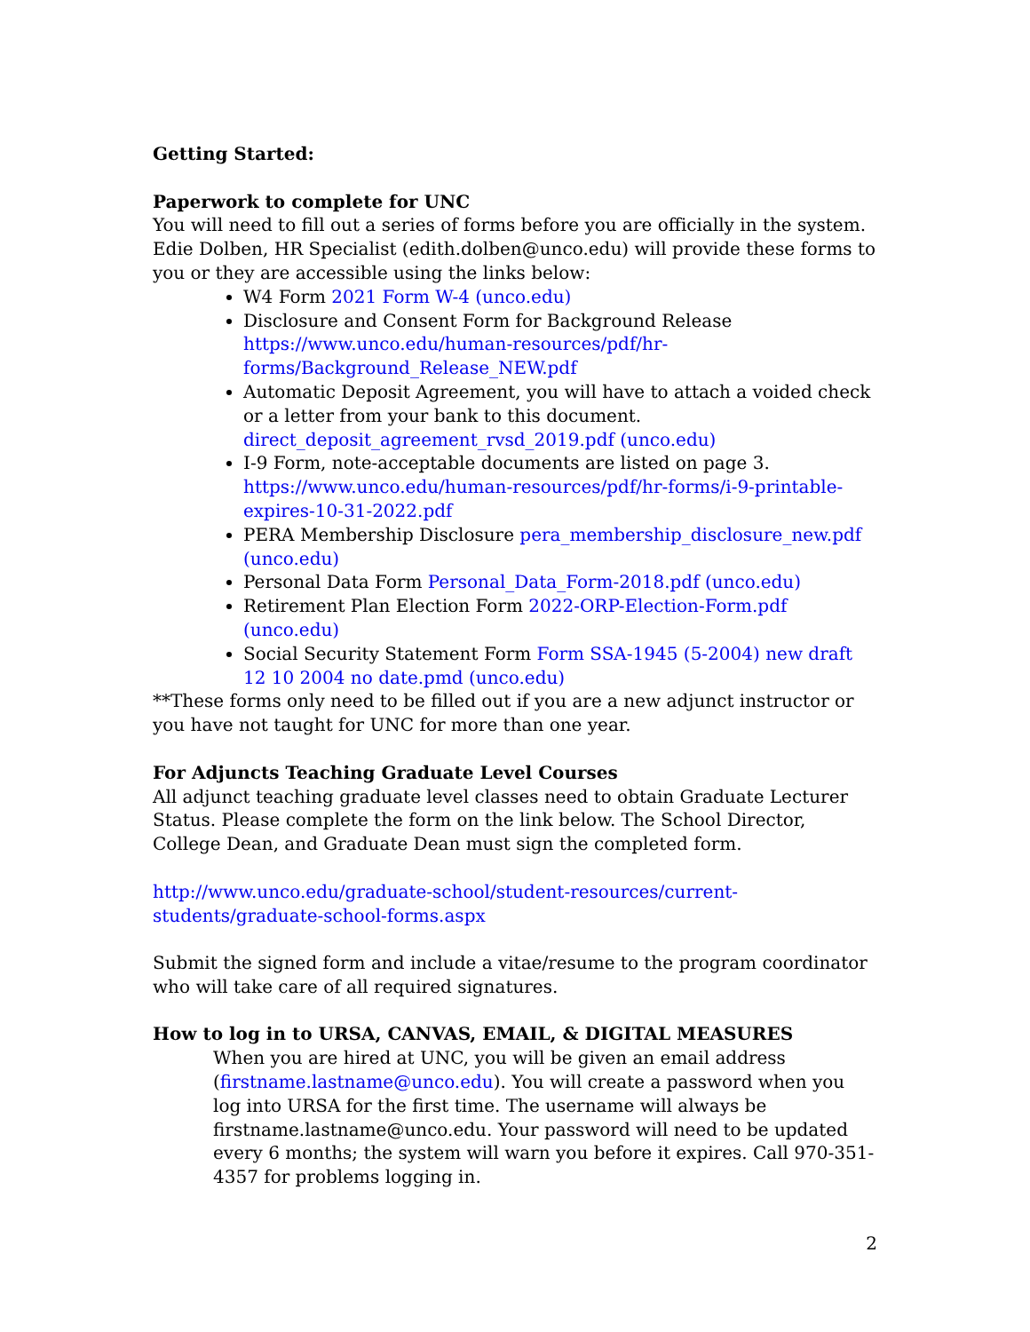Getting Started:
Paperwork to complete for UNC
You will need to fill out a series of forms before you are officially in the system. Edie Dolben, HR Specialist (edith.dolben@unco.edu) will provide these forms to you or they are accessible using the links below:
W4 Form 2021 Form W-4 (unco.edu)
Disclosure and Consent Form for Background Release https://www.unco.edu/human-resources/pdf/hr-forms/Background_Release_NEW.pdf
Automatic Deposit Agreement, you will have to attach a voided check or a letter from your bank to this document. direct_deposit_agreement_rvsd_2019.pdf (unco.edu)
I-9 Form, note-acceptable documents are listed on page 3. https://www.unco.edu/human-resources/pdf/hr-forms/i-9-printable-expires-10-31-2022.pdf
PERA Membership Disclosure pera_membership_disclosure_new.pdf (unco.edu)
Personal Data Form Personal_Data_Form-2018.pdf (unco.edu)
Retirement Plan Election Form 2022-ORP-Election-Form.pdf (unco.edu)
Social Security Statement Form Form SSA-1945 (5-2004) new draft 12 10 2004 no date.pmd (unco.edu)
**These forms only need to be filled out if you are a new adjunct instructor or you have not taught for UNC for more than one year.
For Adjuncts Teaching Graduate Level Courses
All adjunct teaching graduate level classes need to obtain Graduate Lecturer Status. Please complete the form on the link below. The School Director, College Dean, and Graduate Dean must sign the completed form.
http://www.unco.edu/graduate-school/student-resources/current-students/graduate-school-forms.aspx
Submit the signed form and include a vitae/resume to the program coordinator who will take care of all required signatures.
How to log in to URSA, CANVAS, EMAIL, & DIGITAL MEASURES
When you are hired at UNC, you will be given an email address (firstname.lastname@unco.edu). You will create a password when you log into URSA for the first time. The username will always be firstname.lastname@unco.edu. Your password will need to be updated every 6 months; the system will warn you before it expires. Call 970-351-4357 for problems logging in.
2